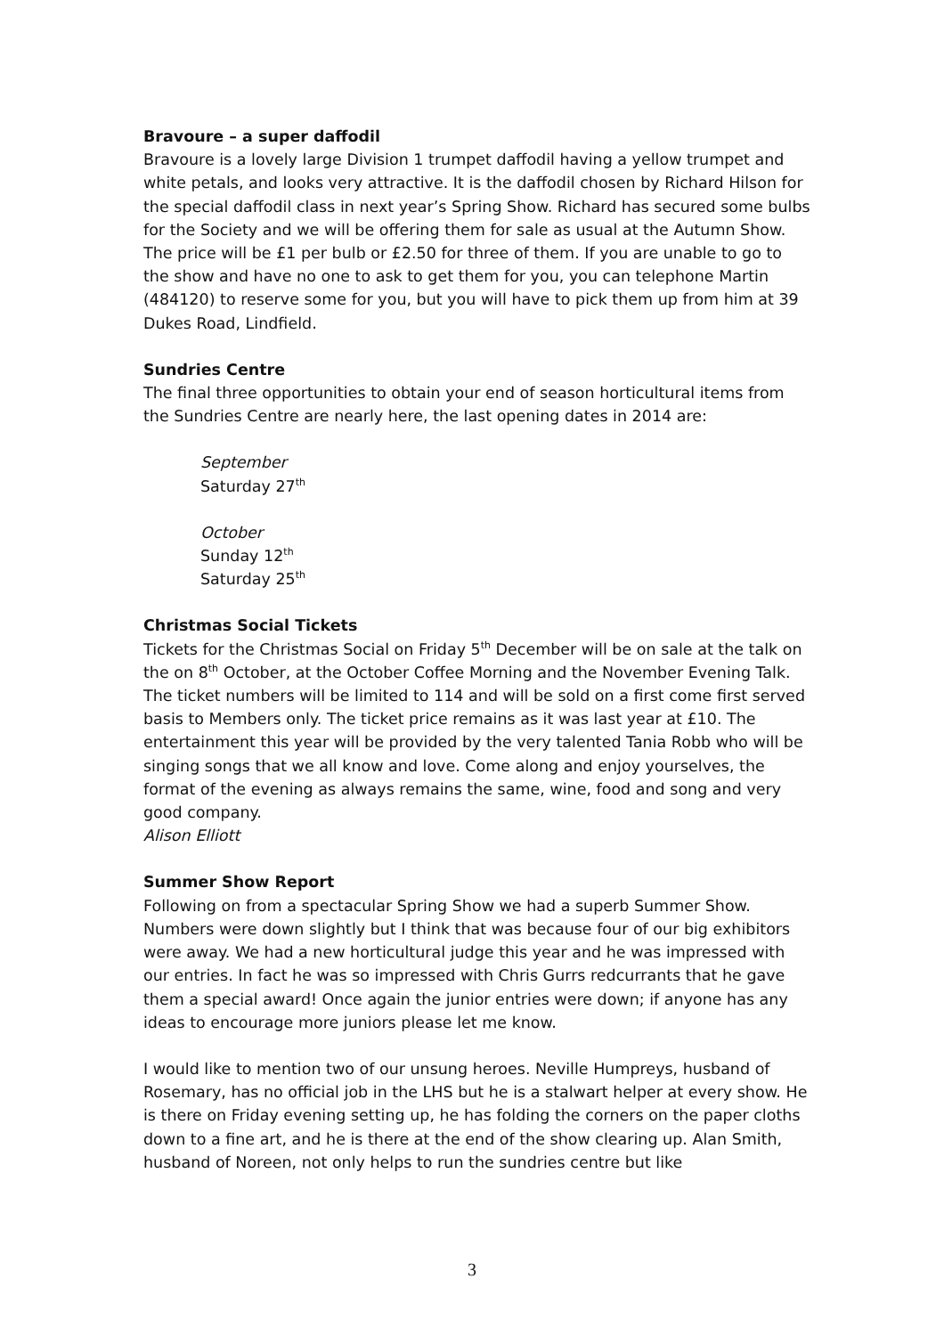Bravoure – a super daffodil
Bravoure is a lovely large Division 1 trumpet daffodil having a yellow trumpet and white petals, and looks very attractive. It is the daffodil chosen by Richard Hilson for the special daffodil class in next year’s Spring Show. Richard has secured some bulbs for the Society and we will be offering them for sale as usual at the Autumn Show. The price will be £1 per bulb or £2.50 for three of them. If you are unable to go to the show and have no one to ask to get them for you, you can telephone Martin (484120) to reserve some for you, but you will have to pick them up from him at 39 Dukes Road, Lindfield.
Sundries Centre
The final three opportunities to obtain your end of season horticultural items from the Sundries Centre are nearly here, the last opening dates in 2014 are:
September
Saturday 27<sup>th</sup>
October
Sunday 12<sup>th</sup>
Saturday 25<sup>th</sup>
Christmas Social Tickets
Tickets for the Christmas Social on Friday 5<sup>th</sup> December will be on sale at the talk on the on 8<sup>th</sup> October, at the October Coffee Morning and the November Evening Talk. The ticket numbers will be limited to 114 and will be sold on a first come first served basis to Members only. The ticket price remains as it was last year at £10. The entertainment this year will be provided by the very talented Tania Robb who will be singing songs that we all know and love. Come along and enjoy yourselves, the format of the evening as always remains the same, wine, food and song and very good company.
Alison Elliott
Summer Show Report
Following on from a spectacular Spring Show we had a superb Summer Show. Numbers were down slightly but I think that was because four of our big exhibitors were away. We had a new horticultural judge this year and he was impressed with our entries. In fact he was so impressed with Chris Gurrs redcurrants that he gave them a special award! Once again the junior entries were down; if anyone has any ideas to encourage more juniors please let me know.
I would like to mention two of our unsung heroes. Neville Humpreys, husband of Rosemary, has no official job in the LHS but he is a stalwart helper at every show. He is there on Friday evening setting up, he has folding the corners on the paper cloths down to a fine art, and he is there at the end of the show clearing up. Alan Smith, husband of Noreen, not only helps to run the sundries centre but like
3